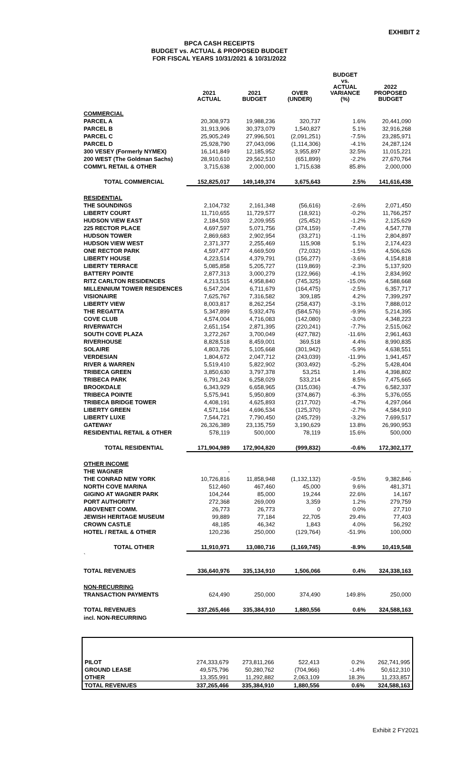EXHIBIT 2
BPCA CASH RECEIPTS
BUDGET vs. ACTUAL & PROPOSED BUDGET
FOR FISCAL YEARS 10/31/2021 & 10/31/2022
| | 2021 ACTUAL | 2021 BUDGET | OVER (UNDER) | BUDGET vs. ACTUAL VARIANCE (%) | 2022 PROPOSED BUDGET |
| --- | --- | --- | --- | --- | --- |
| COMMERCIAL | | | | | |
| PARCEL A | 20,308,973 | 19,988,236 | 320,737 | 1.6% | 20,441,090 |
| PARCEL B | 31,913,906 | 30,373,079 | 1,540,827 | 5.1% | 32,916,268 |
| PARCEL C | 25,905,249 | 27,996,501 | (2,091,251) | -7.5% | 23,285,971 |
| PARCEL D | 25,928,790 | 27,043,096 | (1,114,306) | -4.1% | 24,287,124 |
| 300 VESEY (Formerly NYMEX) | 16,141,849 | 12,185,952 | 3,955,897 | 32.5% | 11,015,221 |
| 200 WEST (The Goldman Sachs) | 28,910,610 | 29,562,510 | (651,899) | -2.2% | 27,670,764 |
| COMM'L RETAIL & OTHER | 3,715,638 | 2,000,000 | 1,715,638 | 85.8% | 2,000,000 |
| TOTAL COMMERCIAL | 152,825,017 | 149,149,374 | 3,675,643 | 2.5% | 141,616,438 |
| RESIDENTIAL | | | | | |
| THE SOUNDINGS | 2,104,732 | 2,161,348 | (56,616) | -2.6% | 2,071,450 |
| LIBERTY COURT | 11,710,655 | 11,729,577 | (18,921) | -0.2% | 11,766,257 |
| HUDSON VIEW EAST | 2,184,503 | 2,209,955 | (25,452) | -1.2% | 2,125,629 |
| 225 RECTOR PLACE | 4,697,597 | 5,071,756 | (374,159) | -7.4% | 4,547,778 |
| HUDSON TOWER | 2,869,683 | 2,902,954 | (33,271) | -1.1% | 2,804,897 |
| HUDSON VIEW WEST | 2,371,377 | 2,255,469 | 115,908 | 5.1% | 2,174,423 |
| ONE RECTOR PARK | 4,597,477 | 4,669,509 | (72,032) | -1.5% | 4,506,626 |
| LIBERTY HOUSE | 4,223,514 | 4,379,791 | (156,277) | -3.6% | 4,154,818 |
| LIBERTY TERRACE | 5,085,858 | 5,205,727 | (119,869) | -2.3% | 5,137,920 |
| BATTERY POINTE | 2,877,313 | 3,000,279 | (122,966) | -4.1% | 2,834,992 |
| RITZ CARLTON RESIDENCES | 4,213,515 | 4,958,840 | (745,325) | -15.0% | 4,588,668 |
| MILLENNIUM TOWER RESIDENCES | 6,547,204 | 6,711,679 | (164,475) | -2.5% | 6,357,717 |
| VISIONAIRE | 7,625,767 | 7,316,582 | 309,185 | 4.2% | 7,399,297 |
| LIBERTY VIEW | 8,003,817 | 8,262,254 | (258,437) | -3.1% | 7,888,012 |
| THE REGATTA | 5,347,899 | 5,932,476 | (584,576) | -9.9% | 5,214,395 |
| COVE CLUB | 4,574,004 | 4,716,083 | (142,080) | -3.0% | 4,348,223 |
| RIVERWATCH | 2,651,154 | 2,871,395 | (220,241) | -7.7% | 2,515,062 |
| SOUTH COVE PLAZA | 3,272,267 | 3,700,049 | (427,782) | -11.6% | 2,961,463 |
| RIVERHOUSE | 8,828,518 | 8,459,001 | 369,518 | 4.4% | 8,990,835 |
| SOLAIRE | 4,803,726 | 5,105,668 | (301,942) | -5.9% | 4,638,551 |
| VERDESIAN | 1,804,672 | 2,047,712 | (243,039) | -11.9% | 1,941,457 |
| RIVER & WARREN | 5,519,410 | 5,822,902 | (303,492) | -5.2% | 5,428,404 |
| TRIBECA GREEN | 3,850,630 | 3,797,378 | 53,251 | 1.4% | 4,398,802 |
| TRIBECA PARK | 6,791,243 | 6,258,029 | 533,214 | 8.5% | 7,475,665 |
| BROOKDALE | 6,343,929 | 6,658,965 | (315,036) | -4.7% | 6,582,337 |
| TRIBECA POINTE | 5,575,941 | 5,950,809 | (374,867) | -6.3% | 5,376,055 |
| TRIBECA BRIDGE TOWER | 4,408,191 | 4,625,893 | (217,702) | -4.7% | 4,297,064 |
| LIBERTY GREEN | 4,571,164 | 4,696,534 | (125,370) | -2.7% | 4,584,910 |
| LIBERTY LUXE | 7,544,721 | 7,790,450 | (245,729) | -3.2% | 7,699,517 |
| GATEWAY | 26,326,389 | 23,135,759 | 3,190,629 | 13.8% | 26,990,953 |
| RESIDENTIAL RETAIL & OTHER | 578,119 | 500,000 | 78,119 | 15.6% | 500,000 |
| TOTAL RESIDENTIAL | 171,904,989 | 172,904,820 | (999,832) | -0.6% | 172,302,177 |
| OTHER INCOME | | | | | |
| THE WAGNER | - | | | | - |
| THE CONRAD NEW YORK | 10,726,816 | 11,858,948 | (1,132,132) | -9.5% | 9,382,846 |
| NORTH COVE MARINA | 512,460 | 467,460 | 45,000 | 9.6% | 481,371 |
| GIGINO AT WAGNER PARK | 104,244 | 85,000 | 19,244 | 22.6% | 14,167 |
| PORT AUTHORITY | 272,368 | 269,009 | 3,359 | 1.2% | 279,759 |
| ABOVENET COMM. | 26,773 | 26,773 | 0 | 0.0% | 27,710 |
| JEWISH HERITAGE MUSEUM | 99,889 | 77,184 | 22,705 | 29.4% | 77,403 |
| CROWN CASTLE | 48,185 | 46,342 | 1,843 | 4.0% | 56,292 |
| HOTEL / RETAIL & OTHER | 120,236 | 250,000 | (129,764) | -51.9% | 100,000 |
| TOTAL OTHER | 11,910,971 | 13,080,716 | (1,169,745) | -8.9% | 10,419,548 |
| ` | | | | | |
| TOTAL REVENUES | 336,640,976 | 335,134,910 | 1,506,066 | 0.4% | 324,338,163 |
| NON-RECURRING | | | | | |
| TRANSACTION PAYMENTS | 624,490 | 250,000 | 374,490 | 149.8% | 250,000 |
| TOTAL REVENUES | 337,265,466 | 335,384,910 | 1,880,556 | 0.6% | 324,588,163 |
| incl. NON-RECURRING | | | | | |
| PILOT | 274,333,679 | 273,811,266 | 522,413 | 0.2% | 262,741,995 |
| GROUND LEASE | 49,575,796 | 50,280,762 | (704,966) | -1.4% | 50,612,310 |
| OTHER | 13,355,991 | 11,292,882 | 2,063,109 | 18.3% | 11,233,857 |
| TOTAL REVENUES | 337,265,466 | 335,384,910 | 1,880,556 | 0.6% | 324,588,163 |
Exhibit 2 FY2021